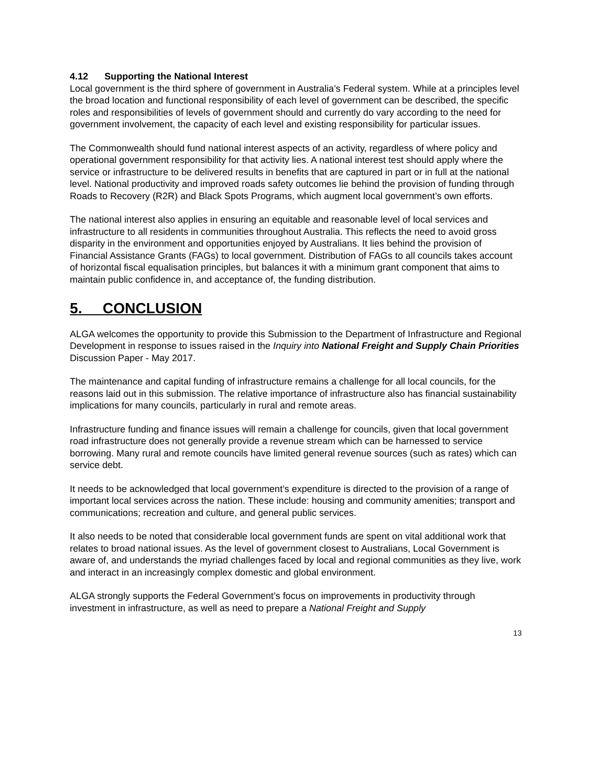4.12 Supporting the National Interest
Local government is the third sphere of government in Australia’s Federal system. While at a principles level the broad location and functional responsibility of each level of government can be described, the specific roles and responsibilities of levels of government should and currently do vary according to the need for government involvement, the capacity of each level and existing responsibility for particular issues.
The Commonwealth should fund national interest aspects of an activity, regardless of where policy and operational government responsibility for that activity lies. A national interest test should apply where the service or infrastructure to be delivered results in benefits that are captured in part or in full at the national level. National productivity and improved roads safety outcomes lie behind the provision of funding through Roads to Recovery (R2R) and Black Spots Programs, which augment local government’s own efforts.
The national interest also applies in ensuring an equitable and reasonable level of local services and infrastructure to all residents in communities throughout Australia. This reflects the need to avoid gross disparity in the environment and opportunities enjoyed by Australians. It lies behind the provision of Financial Assistance Grants (FAGs) to local government. Distribution of FAGs to all councils takes account of horizontal fiscal equalisation principles, but balances it with a minimum grant component that aims to maintain public confidence in, and acceptance of, the funding distribution.
5. CONCLUSION
ALGA welcomes the opportunity to provide this Submission to the Department of Infrastructure and Regional Development in response to issues raised in the Inquiry into National Freight and Supply Chain Priorities Discussion Paper - May 2017.
The maintenance and capital funding of infrastructure remains a challenge for all local councils, for the reasons laid out in this submission. The relative importance of infrastructure also has financial sustainability implications for many councils, particularly in rural and remote areas.
Infrastructure funding and finance issues will remain a challenge for councils, given that local government road infrastructure does not generally provide a revenue stream which can be harnessed to service borrowing. Many rural and remote councils have limited general revenue sources (such as rates) which can service debt.
It needs to be acknowledged that local government’s expenditure is directed to the provision of a range of important local services across the nation. These include: housing and community amenities; transport and communications; recreation and culture, and general public services.
It also needs to be noted that considerable local government funds are spent on vital additional work that relates to broad national issues. As the level of government closest to Australians, Local Government is aware of, and understands the myriad challenges faced by local and regional communities as they live, work and interact in an increasingly complex domestic and global environment.
ALGA strongly supports the Federal Government’s focus on improvements in productivity through investment in infrastructure, as well as need to prepare a National Freight and Supply
13